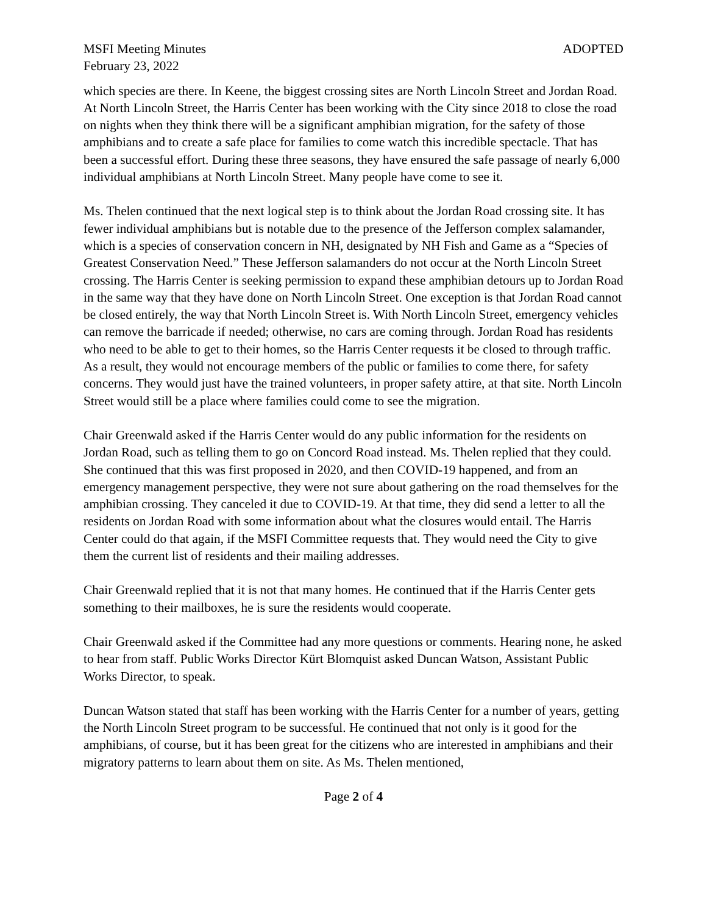MSFI Meeting Minutes ADOPTED
February 23, 2022
which species are there. In Keene, the biggest crossing sites are North Lincoln Street and Jordan Road. At North Lincoln Street, the Harris Center has been working with the City since 2018 to close the road on nights when they think there will be a significant amphibian migration, for the safety of those amphibians and to create a safe place for families to come watch this incredible spectacle. That has been a successful effort. During these three seasons, they have ensured the safe passage of nearly 6,000 individual amphibians at North Lincoln Street. Many people have come to see it.
Ms. Thelen continued that the next logical step is to think about the Jordan Road crossing site. It has fewer individual amphibians but is notable due to the presence of the Jefferson complex salamander, which is a species of conservation concern in NH, designated by NH Fish and Game as a “Species of Greatest Conservation Need.” These Jefferson salamanders do not occur at the North Lincoln Street crossing. The Harris Center is seeking permission to expand these amphibian detours up to Jordan Road in the same way that they have done on North Lincoln Street. One exception is that Jordan Road cannot be closed entirely, the way that North Lincoln Street is. With North Lincoln Street, emergency vehicles can remove the barricade if needed; otherwise, no cars are coming through. Jordan Road has residents who need to be able to get to their homes, so the Harris Center requests it be closed to through traffic. As a result, they would not encourage members of the public or families to come there, for safety concerns. They would just have the trained volunteers, in proper safety attire, at that site. North Lincoln Street would still be a place where families could come to see the migration.
Chair Greenwald asked if the Harris Center would do any public information for the residents on Jordan Road, such as telling them to go on Concord Road instead. Ms. Thelen replied that they could. She continued that this was first proposed in 2020, and then COVID-19 happened, and from an emergency management perspective, they were not sure about gathering on the road themselves for the amphibian crossing. They canceled it due to COVID-19. At that time, they did send a letter to all the residents on Jordan Road with some information about what the closures would entail. The Harris Center could do that again, if the MSFI Committee requests that. They would need the City to give them the current list of residents and their mailing addresses.
Chair Greenwald replied that it is not that many homes. He continued that if the Harris Center gets something to their mailboxes, he is sure the residents would cooperate.
Chair Greenwald asked if the Committee had any more questions or comments. Hearing none, he asked to hear from staff. Public Works Director Kürt Blomquist asked Duncan Watson, Assistant Public Works Director, to speak.
Duncan Watson stated that staff has been working with the Harris Center for a number of years, getting the North Lincoln Street program to be successful. He continued that not only is it good for the amphibians, of course, but it has been great for the citizens who are interested in amphibians and their migratory patterns to learn about them on site. As Ms. Thelen mentioned,
Page 2 of 4